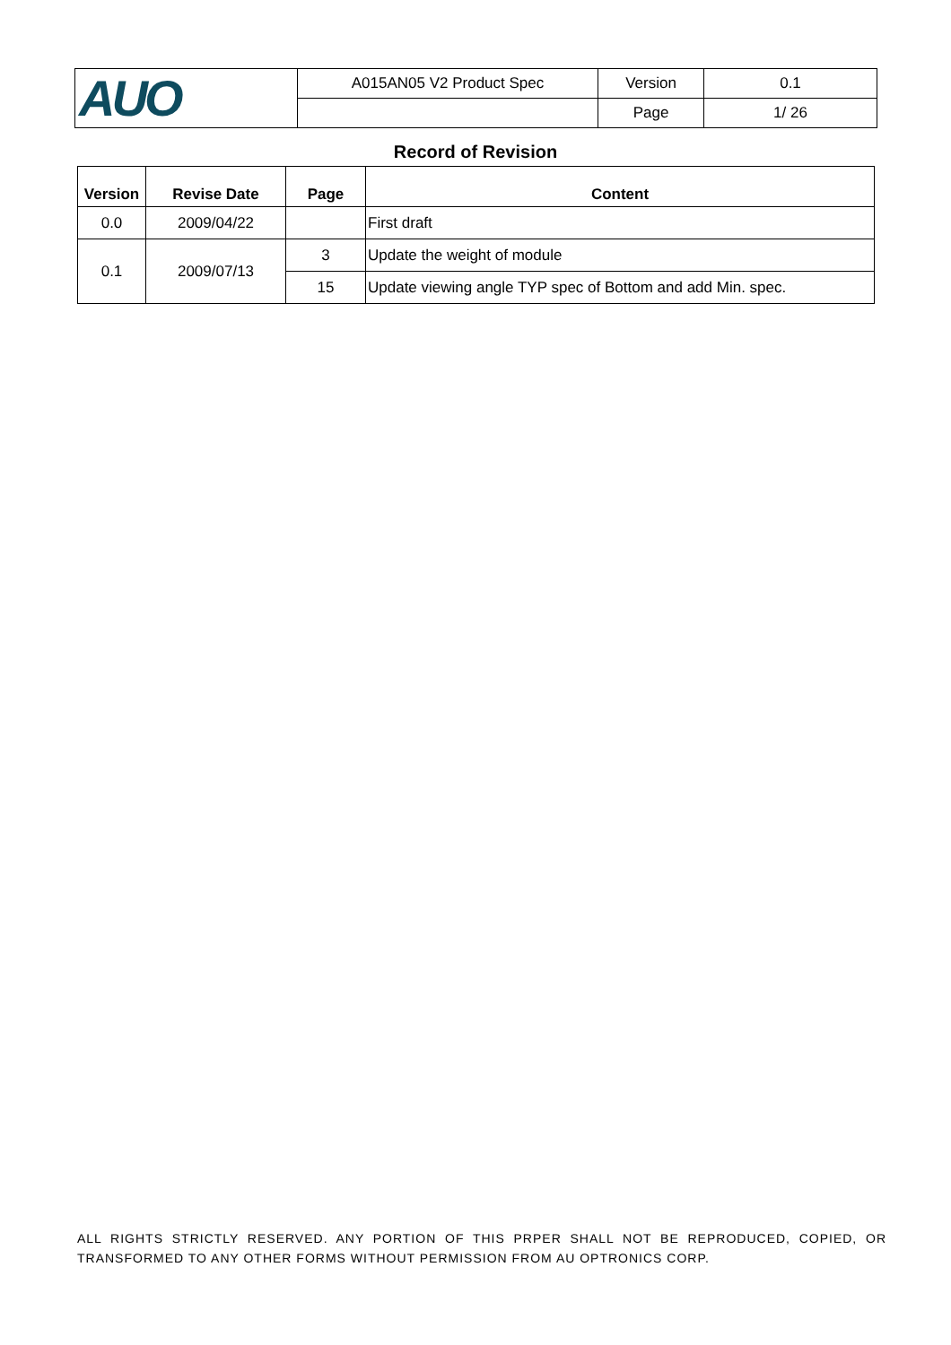| AUO | A015AN05 V2 Product Spec | Version | 0.1 |
| | | Page | 1/ 26 |
Record of Revision
| Version | Revise Date | Page | Content |
| --- | --- | --- | --- |
| 0.0 | 2009/04/22 | | First draft |
| 0.1 | 2009/07/13 | 3 | Update the weight of module |
| | | 15 | Update viewing angle TYP spec of Bottom and add Min. spec. |
ALL RIGHTS STRICTLY RESERVED. ANY PORTION OF THIS PRPER SHALL NOT BE REPRODUCED, COPIED, OR TRANSFORMED TO ANY OTHER FORMS WITHOUT PERMISSION FROM AU OPTRONICS CORP.